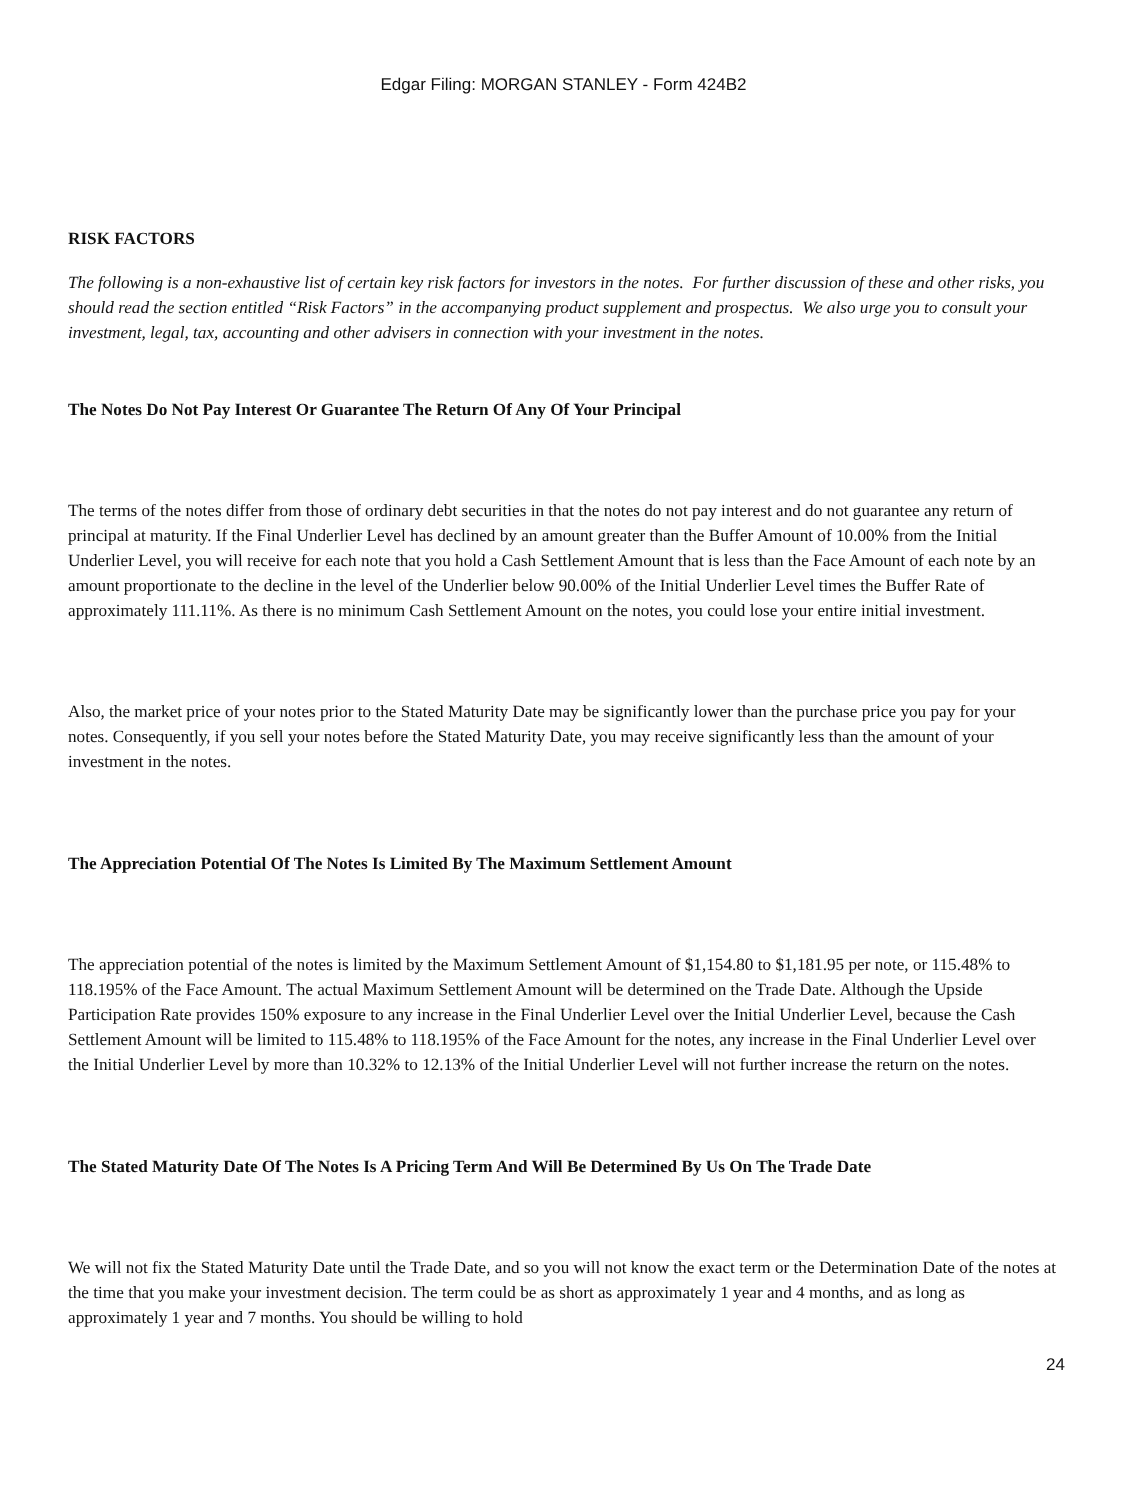Edgar Filing: MORGAN STANLEY - Form 424B2
RISK FACTORS
The following is a non-exhaustive list of certain key risk factors for investors in the notes. For further discussion of these and other risks, you should read the section entitled “Risk Factors” in the accompanying product supplement and prospectus. We also urge you to consult your investment, legal, tax, accounting and other advisers in connection with your investment in the notes.
The Notes Do Not Pay Interest Or Guarantee The Return Of Any Of Your Principal
The terms of the notes differ from those of ordinary debt securities in that the notes do not pay interest and do not guarantee any return of principal at maturity. If the Final Underlier Level has declined by an amount greater than the Buffer Amount of 10.00% from the Initial Underlier Level, you will receive for each note that you hold a Cash Settlement Amount that is less than the Face Amount of each note by an amount proportionate to the decline in the level of the Underlier below 90.00% of the Initial Underlier Level times the Buffer Rate of approximately 111.11%. As there is no minimum Cash Settlement Amount on the notes, you could lose your entire initial investment.
Also, the market price of your notes prior to the Stated Maturity Date may be significantly lower than the purchase price you pay for your notes. Consequently, if you sell your notes before the Stated Maturity Date, you may receive significantly less than the amount of your investment in the notes.
The Appreciation Potential Of The Notes Is Limited By The Maximum Settlement Amount
The appreciation potential of the notes is limited by the Maximum Settlement Amount of $1,154.80 to $1,181.95 per note, or 115.48% to 118.195% of the Face Amount. The actual Maximum Settlement Amount will be determined on the Trade Date. Although the Upside Participation Rate provides 150% exposure to any increase in the Final Underlier Level over the Initial Underlier Level, because the Cash Settlement Amount will be limited to 115.48% to 118.195% of the Face Amount for the notes, any increase in the Final Underlier Level over the Initial Underlier Level by more than 10.32% to 12.13% of the Initial Underlier Level will not further increase the return on the notes.
The Stated Maturity Date Of The Notes Is A Pricing Term And Will Be Determined By Us On The Trade Date
We will not fix the Stated Maturity Date until the Trade Date, and so you will not know the exact term or the Determination Date of the notes at the time that you make your investment decision. The term could be as short as approximately 1 year and 4 months, and as long as approximately 1 year and 7 months. You should be willing to hold
24